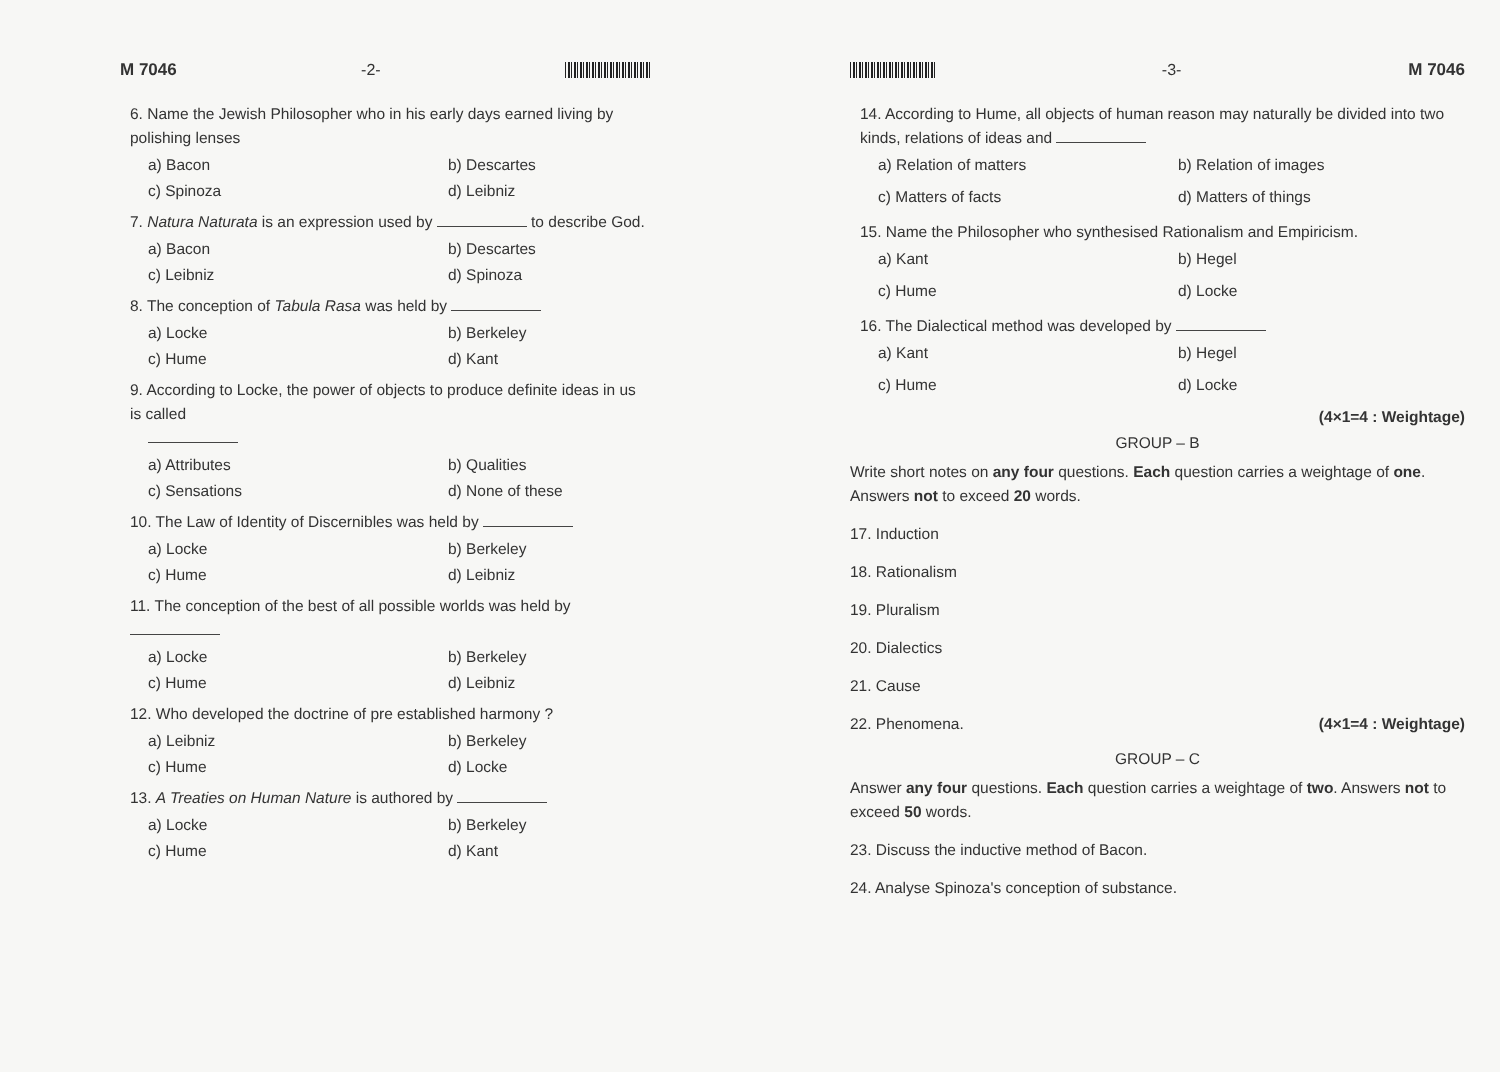M 7046 -2-
6. Name the Jewish Philosopher who in his early days earned living by polishing lenses
a) Bacon b) Descartes c) Spinoza d) Leibniz
7. Natura Naturata is an expression used by to describe God.
a) Bacon b) Descartes c) Leibniz d) Spinoza
8. The conception of Tabula Rasa was held by
a) Locke b) Berkeley c) Hume d) Kant
9. According to Locke, the power of objects to produce definite ideas in us is called
a) Attributes b) Qualities c) Sensations d) None of these
10. The Law of Identity of Discernibles was held by
a) Locke b) Berkeley c) Hume d) Leibniz
11. The conception of the best of all possible worlds was held by
a) Locke b) Berkeley c) Hume d) Leibniz
12. Who developed the doctrine of pre established harmony ?
a) Leibniz b) Berkeley c) Hume d) Locke
13. A Treaties on Human Nature is authored by
a) Locke b) Berkeley c) Hume d) Kant
-3- M 7046
14. According to Hume, all objects of human reason may naturally be divided into two kinds, relations of ideas and
a) Relation of matters b) Relation of images c) Matters of facts d) Matters of things
15. Name the Philosopher who synthesised Rationalism and Empiricism.
a) Kant b) Hegel c) Hume d) Locke
16. The Dialectical method was developed by
a) Kant b) Hegel c) Hume d) Locke
(4×1=4 : Weightage)
GROUP – B
Write short notes on any four questions. Each question carries a weightage of one. Answers not to exceed 20 words.
17. Induction
18. Rationalism
19. Pluralism
20. Dialectics
21. Cause
22. Phenomena. (4×1=4 : Weightage)
GROUP – C
Answer any four questions. Each question carries a weightage of two. Answers not to exceed 50 words.
23. Discuss the inductive method of Bacon.
24. Analyse Spinoza's conception of substance.